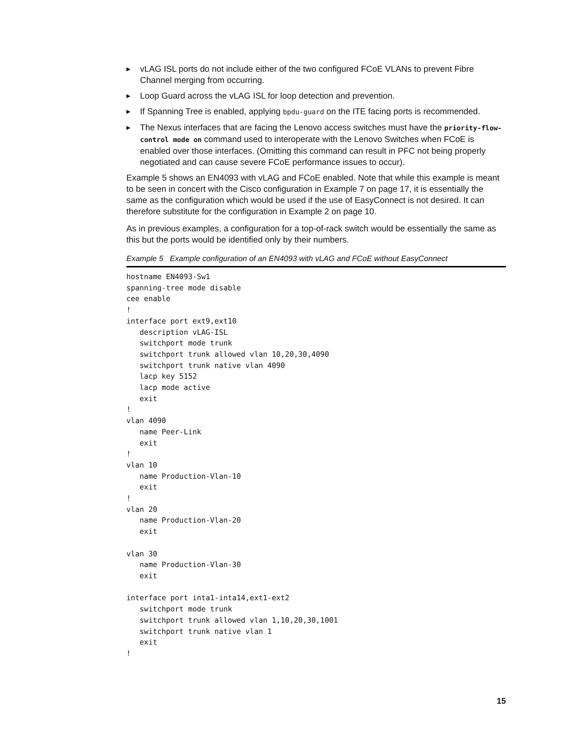▶ vLAG ISL ports do not include either of the two configured FCoE VLANs to prevent Fibre Channel merging from occurring.
▶ Loop Guard across the vLAG ISL for loop detection and prevention.
▶ If Spanning Tree is enabled, applying bpdu-guard on the ITE facing ports is recommended.
▶ The Nexus interfaces that are facing the Lenovo access switches must have the priority-flow-control mode on command used to interoperate with the Lenovo Switches when FCoE is enabled over those interfaces. (Omitting this command can result in PFC not being properly negotiated and can cause severe FCoE performance issues to occur).
Example 5 shows an EN4093 with vLAG and FCoE enabled. Note that while this example is meant to be seen in concert with the Cisco configuration in Example 7 on page 17, it is essentially the same as the configuration which would be used if the use of EasyConnect is not desired. It can therefore substitute for the configuration in Example 2 on page 10.
As in previous examples, a configuration for a top-of-rack switch would be essentially the same as this but the ports would be identified only by their numbers.
Example 5 Example configuration of an EN4093 with vLAG and FCoE without EasyConnect
hostname EN4093-Sw1
spanning-tree mode disable
cee enable
!
interface port ext9,ext10
   description vLAG-ISL
   switchport mode trunk
   switchport trunk allowed vlan 10,20,30,4090
   switchport trunk native vlan 4090
   lacp key 5152
   lacp mode active
   exit
!
vlan 4090
   name Peer-Link
   exit
!
vlan 10
   name Production-Vlan-10
   exit
!
vlan 20
   name Production-Vlan-20
   exit

vlan 30
   name Production-Vlan-30
   exit

interface port inta1-inta14,ext1-ext2
   switchport mode trunk
   switchport trunk allowed vlan 1,10,20,30,1001
   switchport trunk native vlan 1
   exit
!
15